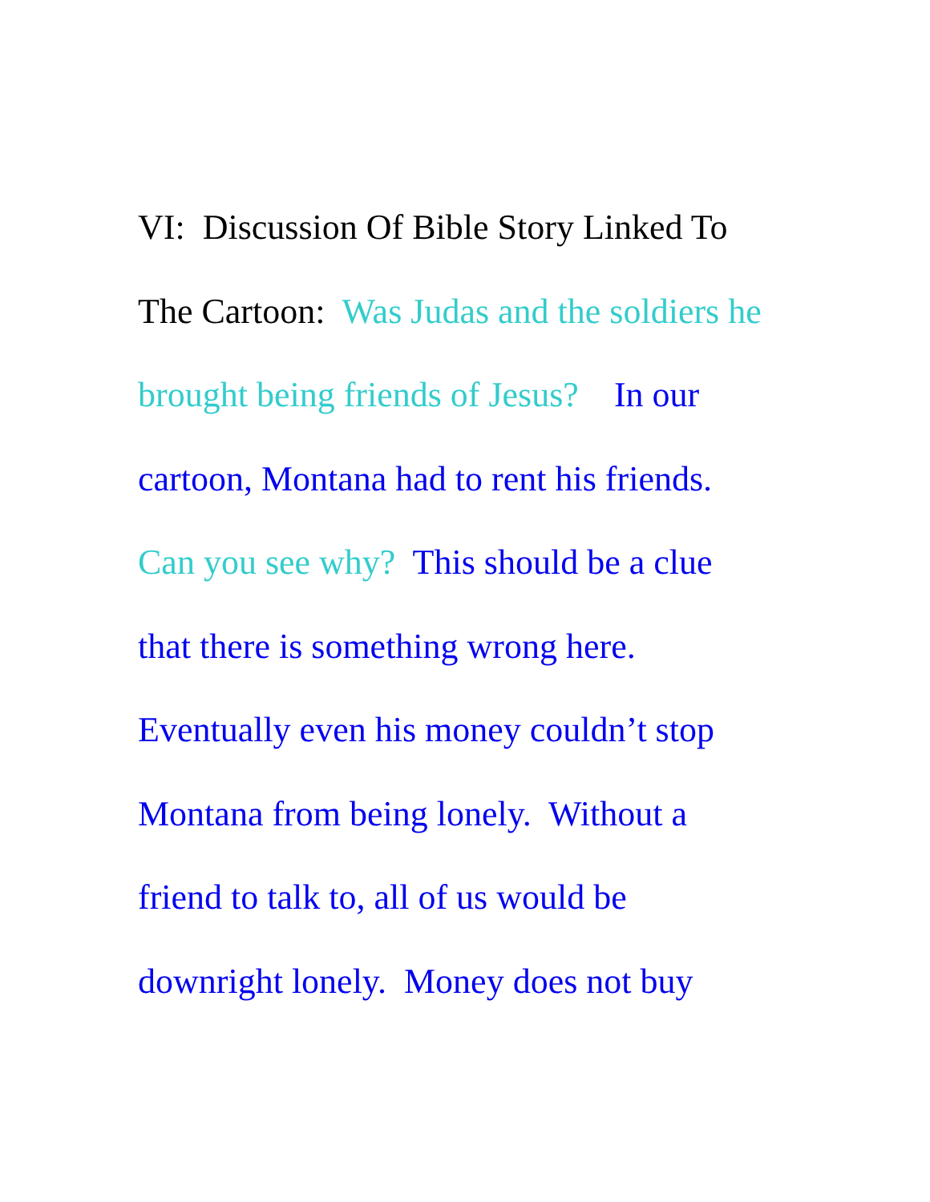VI: Discussion Of Bible Story Linked To
The Cartoon: Was Judas and the soldiers he
brought being friends of Jesus? In our
cartoon, Montana had to rent his friends.
Can you see why? This should be a clue
that there is something wrong here.
Eventually even his money couldn’t stop
Montana from being lonely. Without a
friend to talk to, all of us would be
downright lonely. Money does not buy